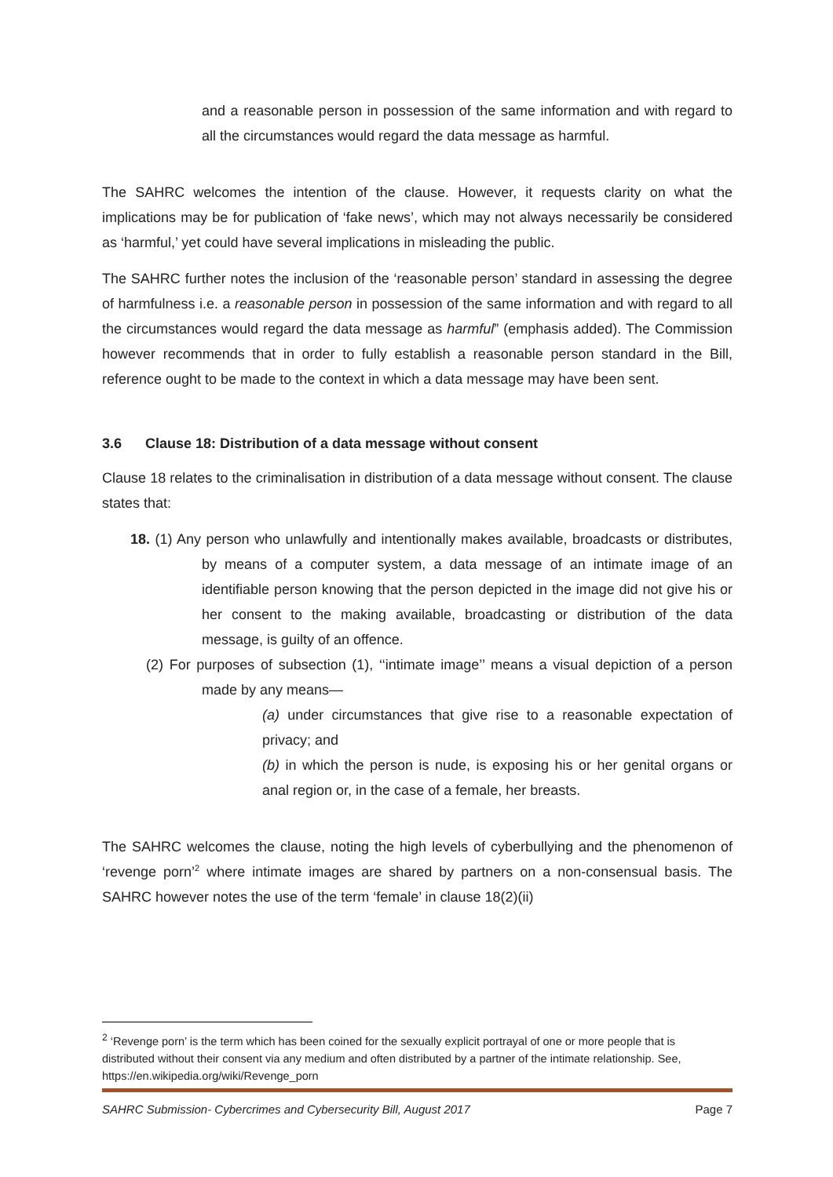and a reasonable person in possession of the same information and with regard to all the circumstances would regard the data message as harmful.
The SAHRC welcomes the intention of the clause. However, it requests clarity on what the implications may be for publication of ‘fake news’, which may not always necessarily be considered as ‘harmful,’ yet could have several implications in misleading the public.
The SAHRC further notes the inclusion of the ‘reasonable person’ standard in assessing the degree of harmfulness i.e. a reasonable person in possession of the same information and with regard to all the circumstances would regard the data message as harmful” (emphasis added). The Commission however recommends that in order to fully establish a reasonable person standard in the Bill, reference ought to be made to the context in which a data message may have been sent.
3.6 Clause 18: Distribution of a data message without consent
Clause 18 relates to the criminalisation in distribution of a data message without consent. The clause states that:
18. (1) Any person who unlawfully and intentionally makes available, broadcasts or distributes, by means of a computer system, a data message of an intimate image of an identifiable person knowing that the person depicted in the image did not give his or her consent to the making available, broadcasting or distribution of the data message, is guilty of an offence.
(2) For purposes of subsection (1), ‘‘intimate image’’ means a visual depiction of a person made by any means—
(a) under circumstances that give rise to a reasonable expectation of privacy; and
(b) in which the person is nude, is exposing his or her genital organs or anal region or, in the case of a female, her breasts.
The SAHRC welcomes the clause, noting the high levels of cyberbullying and the phenomenon of ‘revenge porn’<sup>2</sup> where intimate images are shared by partners on a non-consensual basis. The SAHRC however notes the use of the term ‘female’ in clause 18(2)(ii)
<sup>2</sup> ‘Revenge porn’ is the term which has been coined for the sexually explicit portrayal of one or more people that is distributed without their consent via any medium and often distributed by a partner of the intimate relationship. See, https://en.wikipedia.org/wiki/Revenge_porn
SAHRC Submission- Cybercrimes and Cybersecurity Bill, August 2017 Page 7